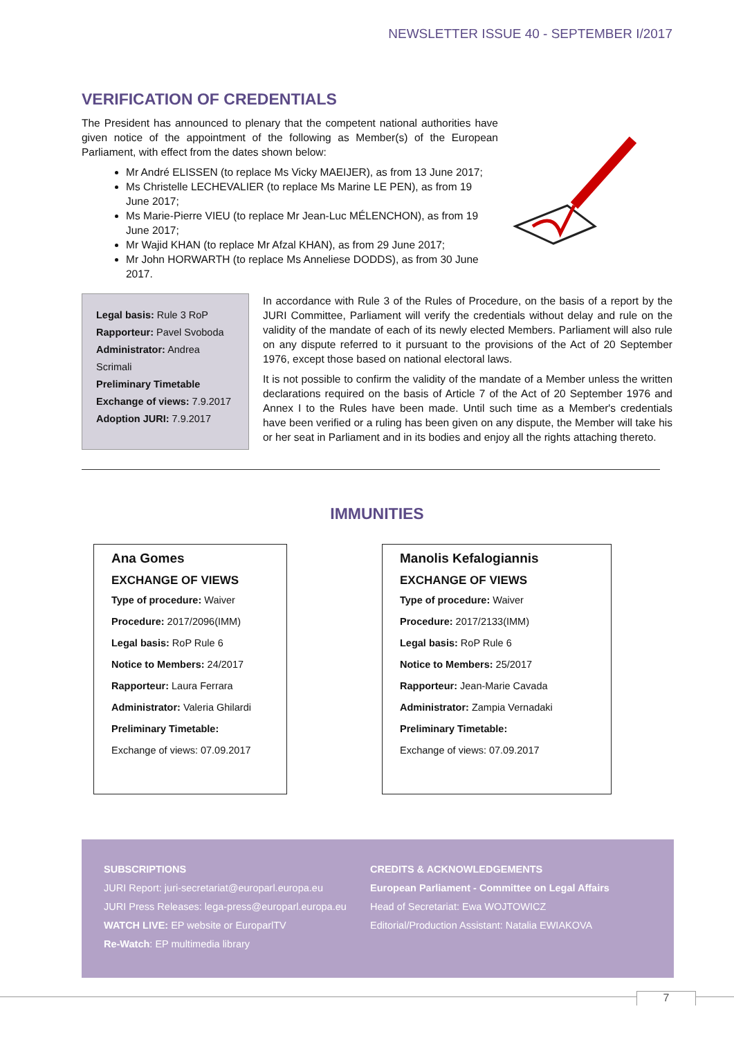NEWSLETTER ISSUE 40 - SEPTEMBER I/2017
VERIFICATION OF CREDENTIALS
The President has announced to plenary that the competent national authorities have given notice of the appointment of the following as Member(s) of the European Parliament, with effect from the dates shown below:
Mr André ELISSEN (to replace Ms Vicky MAEIJER), as from 13 June 2017;
Ms Christelle LECHEVALIER (to replace Ms Marine LE PEN), as from 19 June 2017;
Ms Marie-Pierre VIEU (to replace Mr Jean-Luc MÉLENCHON), as from 19 June 2017;
Mr Wajid KHAN (to replace Mr Afzal KHAN), as from 29 June 2017;
Mr John HORWARTH (to replace Ms Anneliese DODDS), as from 30 June 2017.
Legal basis: Rule 3 RoP
Rapporteur: Pavel Svoboda
Administrator: Andrea Scrimali
Preliminary Timetable
Exchange of views: 7.9.2017
Adoption JURI: 7.9.2017
In accordance with Rule 3 of the Rules of Procedure, on the basis of a report by the JURI Committee, Parliament will verify the credentials without delay and rule on the validity of the mandate of each of its newly elected Members. Parliament will also rule on any dispute referred to it pursuant to the provisions of the Act of 20 September 1976, except those based on national electoral laws.
It is not possible to confirm the validity of the mandate of a Member unless the written declarations required on the basis of Article 7 of the Act of 20 September 1976 and Annex I to the Rules have been made. Until such time as a Member's credentials have been verified or a ruling has been given on any dispute, the Member will take his or her seat in Parliament and in its bodies and enjoy all the rights attaching thereto.
IMMUNITIES
Ana Gomes
EXCHANGE OF VIEWS
Type of procedure: Waiver
Procedure: 2017/2096(IMM)
Legal basis: RoP Rule 6
Notice to Members: 24/2017
Rapporteur: Laura Ferrara
Administrator: Valeria Ghilardi
Preliminary Timetable:
Exchange of views: 07.09.2017
Manolis Kefalogiannis
EXCHANGE OF VIEWS
Type of procedure: Waiver
Procedure: 2017/2133(IMM)
Legal basis: RoP Rule 6
Notice to Members: 25/2017
Rapporteur: Jean-Marie Cavada
Administrator: Zampia Vernadaki
Preliminary Timetable:
Exchange of views: 07.09.2017
SUBSCRIPTIONS
JURI Report: juri-secretariat@europarl.europa.eu
JURI Press Releases: lega-press@europarl.europa.eu
WATCH LIVE: EP website or EuroparlTV
Re-Watch: EP multimedia library
CREDITS & ACKNOWLEDGEMENTS
European Parliament - Committee on Legal Affairs
Head of Secretariat: Ewa WOJTOWICZ
Editorial/Production Assistant: Natalia EWIAKOVA
7